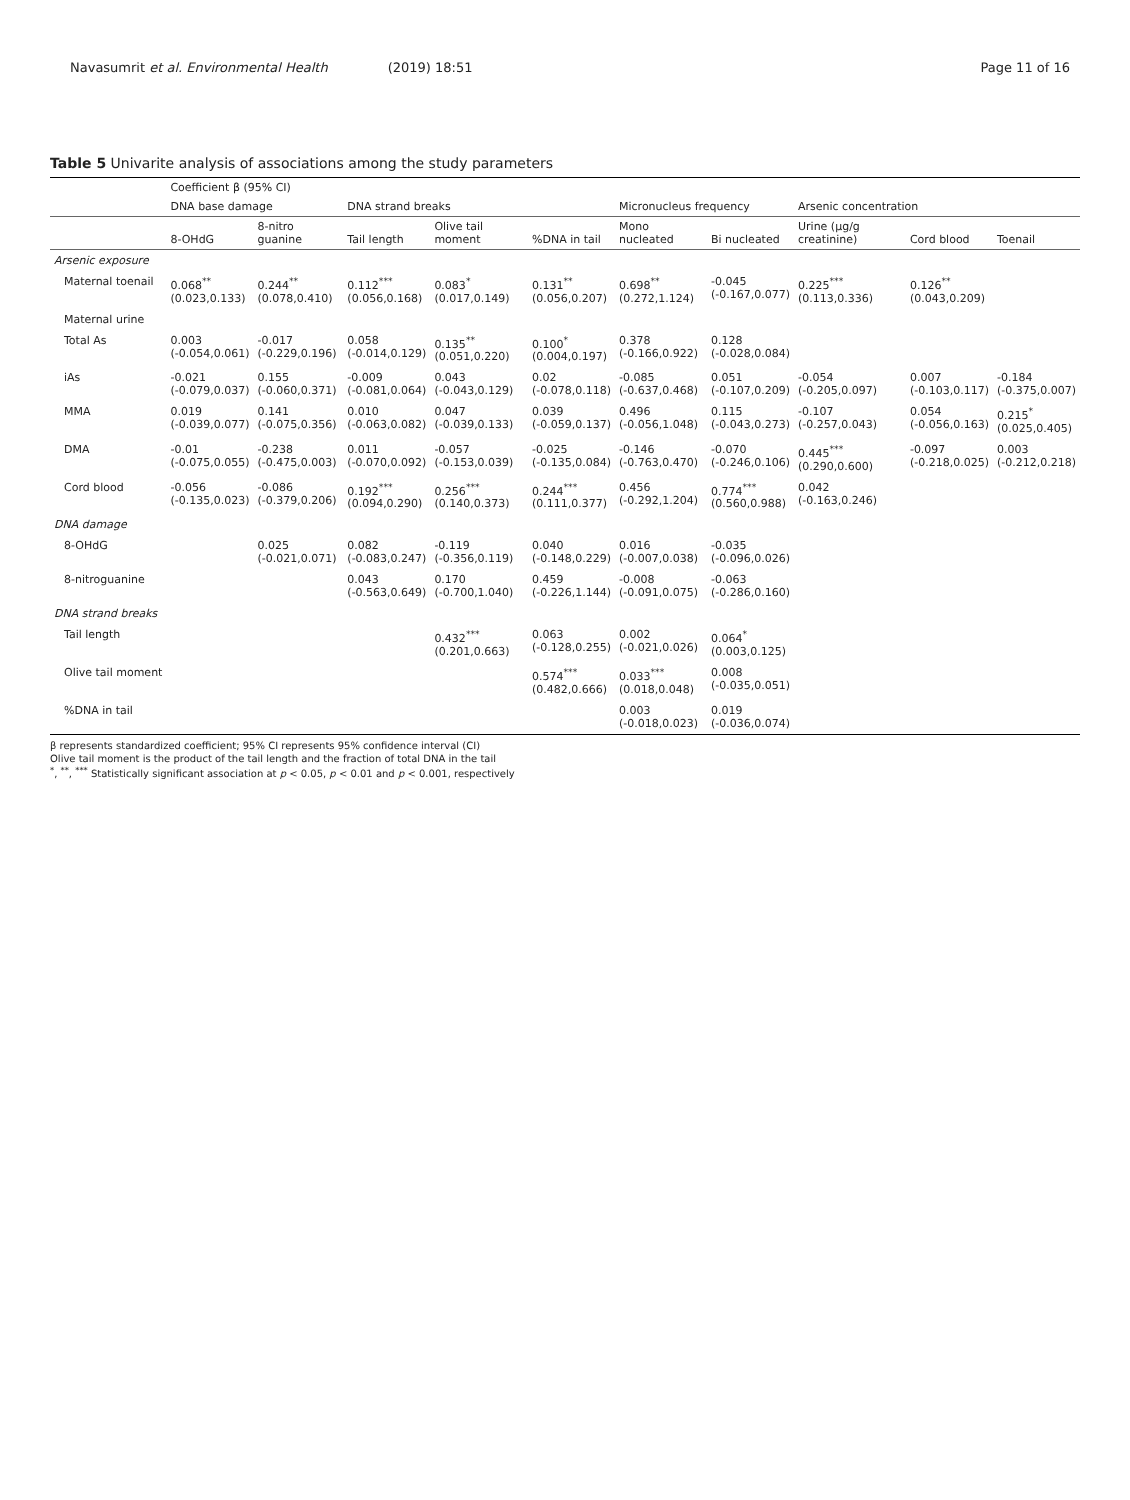Navasumrit et al. Environmental Health (2019) 18:51
Page 11 of 16
Table 5 Univarite analysis of associations among the study parameters
| | Coefficient β (95% CI) | | | | | | | | | |
| --- | --- | --- | --- | --- | --- | --- | --- | --- | --- | --- |
| | DNA base damage | | DNA strand breaks | | | Micronucleus frequency | | Arsenic concentration | | |
| | 8-OHdG | 8-nitro guanine | Tail length | Olive tail moment | %DNA in tail | Mono nucleated | Bi nucleated | Urine (μg/g creatinine) | Cord blood | Toenail |
| Arsenic exposure | | | | | | | | | | |
| Maternal toenail | 0.068<sup>**</sup> (0.023,0.133) | 0.244<sup>**</sup> (0.078,0.410) | 0.112<sup>***</sup> (0.056,0.168) | 0.083<sup>*</sup> (0.017,0.149) | 0.131<sup>**</sup> (0.056,0.207) | 0.698<sup>**</sup> (0.272,1.124) | -0.045 (-0.167,0.077) | 0.225<sup>***</sup> (0.113,0.336) | 0.126<sup>**</sup> (0.043,0.209) | |
| Maternal urine | | | | | | | | | | |
| Total As | 0.003 (-0.054,0.061) | -0.017 (-0.229,0.196) | 0.058 (-0.014,0.129) | 0.135<sup>**</sup> (0.051,0.220) | 0.100<sup>*</sup> (0.004,0.197) | 0.378 (-0.166,0.922) | 0.128 (-0.028,0.084) | | | |
| iAs | -0.021 (-0.079,0.037) | 0.155 (-0.060,0.371) | -0.009 (-0.081,0.064) | 0.043 (-0.043,0.129) | 0.02 (-0.078,0.118) | -0.085 (-0.637,0.468) | 0.051 (-0.107,0.209) | -0.054 (-0.205,0.097) | 0.007 (-0.103,0.117) | -0.184 (-0.375,0.007) |
| MMA | 0.019 (-0.039,0.077) | 0.141 (-0.075,0.356) | 0.010 (-0.063,0.082) | 0.047 (-0.039,0.133) | 0.039 (-0.059,0.137) | 0.496 (-0.056,1.048) | 0.115 (-0.043,0.273) | -0.107 (-0.257,0.043) | 0.054 (-0.056,0.163) | 0.215<sup>*</sup> (0.025,0.405) |
| DMA | -0.01 (-0.075,0.055) | -0.238 (-0.475,0.003) | 0.011 (-0.070,0.092) | -0.057 (-0.153,0.039) | -0.025 (-0.135,0.084) | -0.146 (-0.763,0.470) | -0.070 (-0.246,0.106) | 0.445<sup>***</sup> (0.290,0.600) | -0.097 (-0.218,0.025) | 0.003 (-0.212,0.218) |
| Cord blood | -0.056 (-0.135,0.023) | -0.086 (-0.379,0.206) | 0.192<sup>***</sup> (0.094,0.290) | 0.256<sup>***</sup> (0.140,0.373) | 0.244<sup>***</sup> (0.111,0.377) | 0.456 (-0.292,1.204) | 0.774<sup>***</sup> (0.560,0.988) | 0.042 (-0.163,0.246) | | |
| DNA damage | | | | | | | | | | |
| 8-OHdG | | 0.025 (-0.021,0.071) | 0.082 (-0.083,0.247) | -0.119 (-0.356,0.119) | 0.040 (-0.148,0.229) | 0.016 (-0.007,0.038) | -0.035 (-0.096,0.026) | | | |
| 8-nitroguanine | | | 0.043 (-0.563,0.649) | 0.170 (-0.700,1.040) | 0.459 (-0.226,1.144) | -0.008 (-0.091,0.075) | -0.063 (-0.286,0.160) | | | |
| DNA strand breaks | | | | | | | | | | |
| Tail length | | | | 0.432<sup>***</sup> (0.201,0.663) | 0.063 (-0.128,0.255) | 0.002 (-0.021,0.026) | 0.064<sup>*</sup> (0.003,0.125) | | | |
| Olive tail moment | | | | | 0.574<sup>***</sup> (0.482,0.666) | 0.033<sup>***</sup> (0.018,0.048) | 0.008 (-0.035,0.051) | | | |
| %DNA in tail | | | | | | 0.003 (-0.018,0.023) | 0.019 (-0.036,0.074) | | | |
β represents standardized coefficient; 95% CI represents 95% confidence interval (CI)
Olive tail moment is the product of the tail length and the fraction of total DNA in the tail
<sup>*</sup>, <sup>**</sup>, <sup>***</sup> Statistically significant association at p < 0.05, p < 0.01 and p < 0.001, respectively